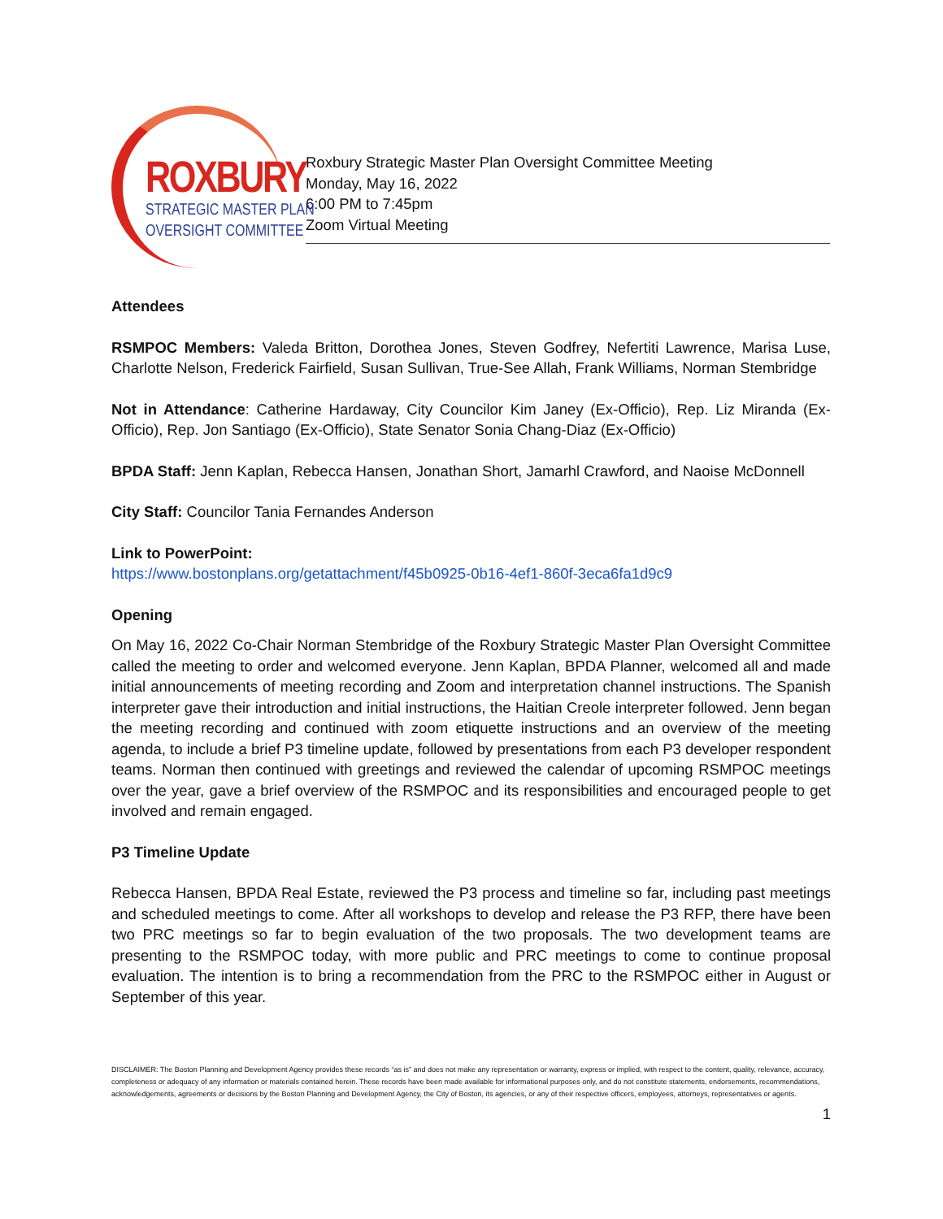ROXBURY
STRATEGIC MASTER PLAN
OVERSIGHT COMMITTEE
Roxbury Strategic Master Plan Oversight Committee Meeting
Monday, May 16, 2022
6:00 PM to 7:45pm
Zoom Virtual Meeting
Attendees
RSMPOC Members: Valeda Britton, Dorothea Jones, Steven Godfrey, Nefertiti Lawrence, Marisa Luse, Charlotte Nelson, Frederick Fairfield, Susan Sullivan, True-See Allah, Frank Williams, Norman Stembridge
Not in Attendance: Catherine Hardaway, City Councilor Kim Janey (Ex-Officio), Rep. Liz Miranda (Ex-Officio), Rep. Jon Santiago (Ex-Officio), State Senator Sonia Chang-Diaz (Ex-Officio)
BPDA Staff: Jenn Kaplan, Rebecca Hansen, Jonathan Short, Jamarhl Crawford, and Naoise McDonnell
City Staff: Councilor Tania Fernandes Anderson
Link to PowerPoint:
https://www.bostonplans.org/getattachment/f45b0925-0b16-4ef1-860f-3eca6fa1d9c9
Opening
On May 16, 2022 Co-Chair Norman Stembridge of the Roxbury Strategic Master Plan Oversight Committee called the meeting to order and welcomed everyone. Jenn Kaplan, BPDA Planner, welcomed all and made initial announcements of meeting recording and Zoom and interpretation channel instructions. The Spanish interpreter gave their introduction and initial instructions, the Haitian Creole interpreter followed. Jenn began the meeting recording and continued with zoom etiquette instructions and an overview of the meeting agenda, to include a brief P3 timeline update, followed by presentations from each P3 developer respondent teams. Norman then continued with greetings and reviewed the calendar of upcoming RSMPOC meetings over the year, gave a brief overview of the RSMPOC and its responsibilities and encouraged people to get involved and remain engaged.
P3 Timeline Update
Rebecca Hansen, BPDA Real Estate, reviewed the P3 process and timeline so far, including past meetings and scheduled meetings to come. After all workshops to develop and release the P3 RFP, there have been two PRC meetings so far to begin evaluation of the two proposals. The two development teams are presenting to the RSMPOC today, with more public and PRC meetings to come to continue proposal evaluation. The intention is to bring a recommendation from the PRC to the RSMPOC either in August or September of this year.
DISCLAIMER: The Boston Planning and Development Agency provides these records “as is” and does not make any representation or warranty, express or implied, with respect to the content, quality, relevance, accuracy, completeness or adequacy of any information or materials contained herein. These records have been made available for informational purposes only, and do not constitute statements, endorsements, recommendations, acknowledgements, agreements or decisions by the Boston Planning and Development Agency, the City of Boston, its agencies, or any of their respective officers, employees, attorneys, representatives or agents.
1